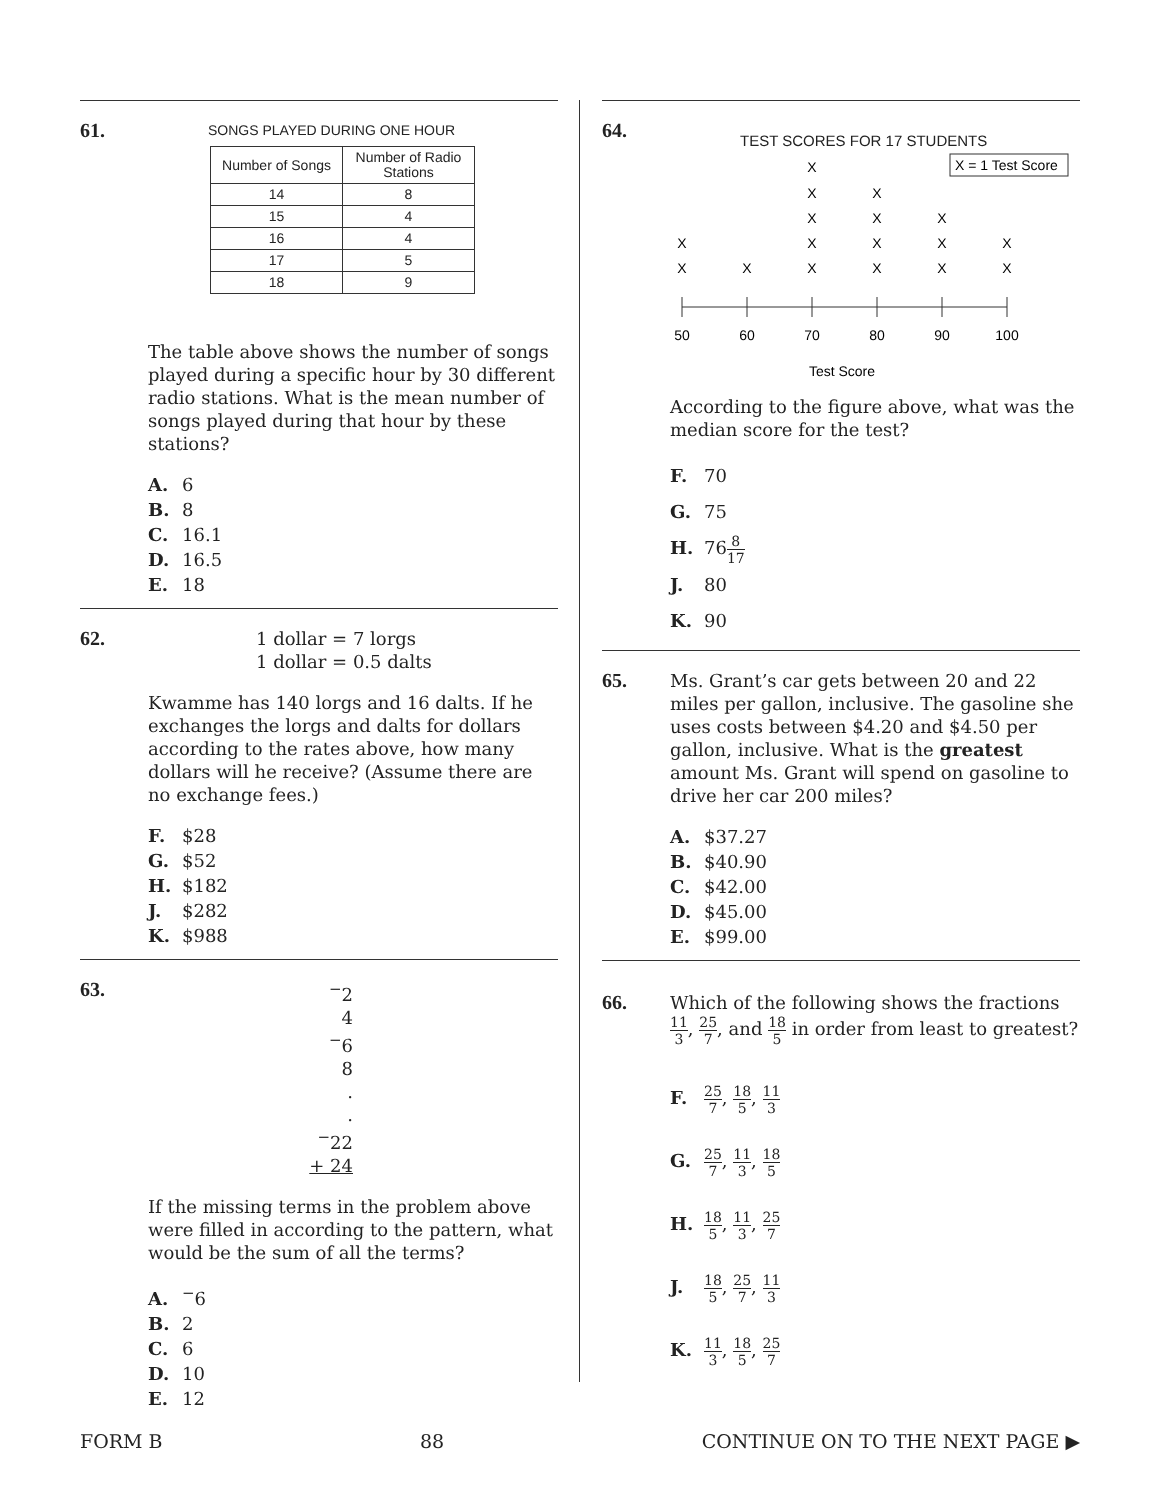61.
SONGS PLAYED DURING ONE HOUR
| Number of Songs | Number of Radio Stations |
| --- | --- |
| 14 | 8 |
| 15 | 4 |
| 16 | 4 |
| 17 | 5 |
| 18 | 9 |
The table above shows the number of songs played during a specific hour by 30 different radio stations. What is the mean number of songs played during that hour by these stations?
A. 6
B. 8
C. 16.1
D. 16.5
E. 18
62.
1 dollar = 7 lorgs
1 dollar = 0.5 dalts
Kwamme has 140 lorgs and 16 dalts. If he exchanges the lorgs and dalts for dollars according to the rates above, how many dollars will he receive? (Assume there are no exchange fees.)
F. $28
G. $52
H. $182
J. $282
K. $988
63.
<sup>−</sup>2
4
<sup>−</sup>6
8
.
.
<sup>−</sup>22
+ 24
If the missing terms in the problem above were filled in according to the pattern, what would be the sum of all the terms?
A.<sup>−</sup>6
B. 2
C. 6
D. 10
E. 12
64.
TEST SCORES FOR 17 STUDENTS
X = 1 Test Score
X
X
X
X
X
X
X
X
X
X
X
X
X
X
X
X
X
50
60
70
80
90
100
Test Score
According to the figure above, what was the median score for the test?
F. 70
G. 75
H. 768 17
J. 80
K. 90
65.
Ms. Grant’s car gets between 20 and 22 miles per gallon, inclusive. The gasoline she uses costs between $4.20 and $4.50 per gallon, inclusive. What is the greatest amount Ms. Grant will spend on gasoline to drive her car 200 miles?
A. $37.27
B. $40.90
C. $42.00
D. $45.00
E. $99.00
66.
Which of the following shows the fractions
11 3, 25 7, and 18 5 in order from least to greatest?
F. 25 7, 18 5, 11 3
G. 25 7, 11 3, 18 5
H. 18 5, 11 3, 25 7
J. 18 5, 25 7, 11 3
K. 11 3, 18 5, 25 7
FORM B 88 CONTINUE ON TO THE NEXT PAGE ▶